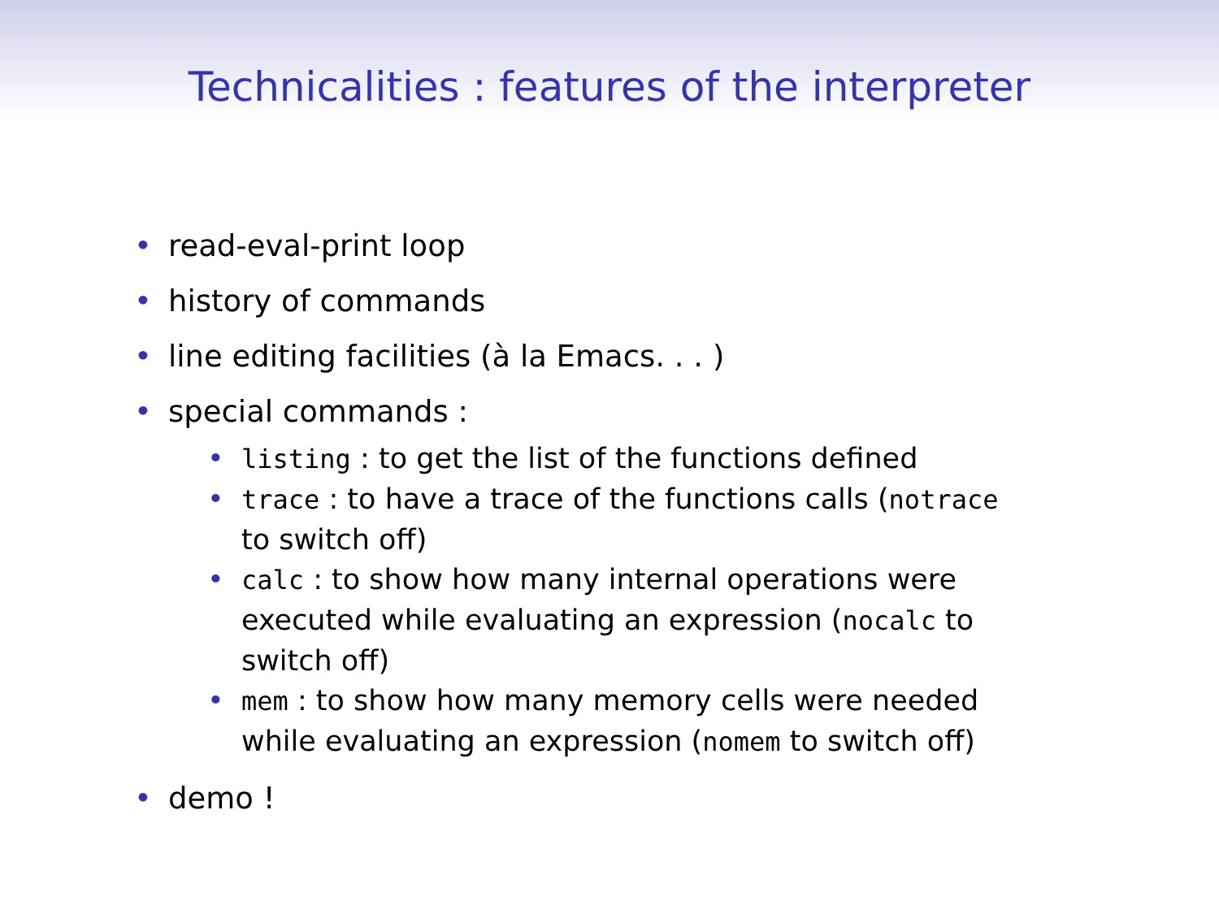Technicalities : features of the interpreter
• read-eval-print loop
• history of commands
• line editing facilities (à la Emacs. . . )
• special commands :
• listing : to get the list of the functions defined
• trace : to have a trace of the functions calls (notrace to switch off)
• calc : to show how many internal operations were executed while evaluating an expression (nocalc to switch off)
• mem : to show how many memory cells were needed while evaluating an expression (nomem to switch off)
• demo !